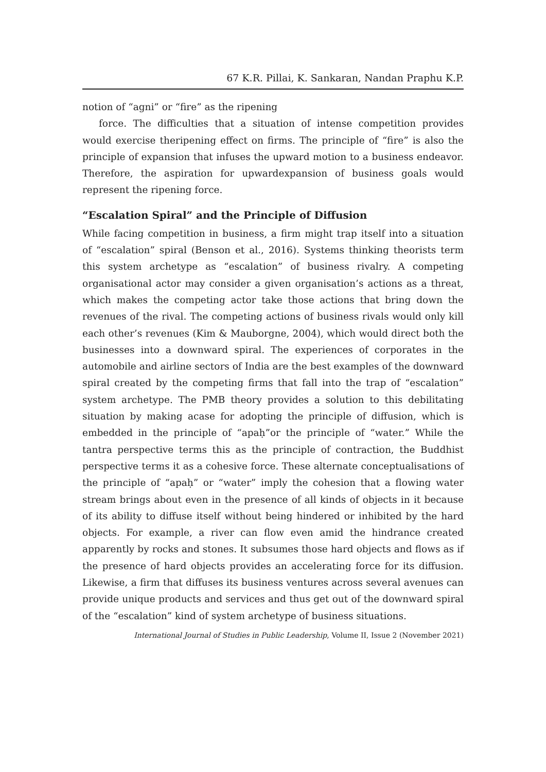67 K.R. Pillai, K. Sankaran, Nandan Praphu K.P.
notion of “agni” or “fire” as the ripening
force. The difficulties that a situation of intense competition provides would exercise theripening effect on firms. The principle of “fire” is also the principle of expansion that infuses the upward motion to a business endeavor. Therefore, the aspiration for upwardexpansion of business goals would represent the ripening force.
“Escalation Spiral” and the Principle of Diffusion
While facing competition in business, a firm might trap itself into a situation of “escalation” spiral (Benson et al., 2016). Systems thinking theorists term this system archetype as “escalation” of business rivalry. A competing organisational actor may consider a given organisation’s actions as a threat, which makes the competing actor take those actions that bring down the revenues of the rival. The competing actions of business rivals would only kill each other’s revenues (Kim & Mauborgne, 2004), which would direct both the businesses into a downward spiral. The experiences of corporates in the automobile and airline sectors of India are the best examples of the downward spiral created by the competing firms that fall into the trap of “escalation” system archetype. The PMB theory provides a solution to this debilitating situation by making acase for adopting the principle of diffusion, which is embedded in the principle of “apaḥ”or the principle of “water.” While the tantra perspective terms this as the principle of contraction, the Buddhist perspective terms it as a cohesive force. These alternate conceptualisations of the principle of “apaḥ” or “water” imply the cohesion that a flowing water stream brings about even in the presence of all kinds of objects in it because of its ability to diffuse itself without being hindered or inhibited by the hard objects. For example, a river can flow even amid the hindrance created apparently by rocks and stones. It subsumes those hard objects and flows as if the presence of hard objects provides an accelerating force for its diffusion. Likewise, a firm that diffuses its business ventures across several avenues can provide unique products and services and thus get out of the downward spiral of the “escalation” kind of system archetype of business situations.
International Journal of Studies in Public Leadership, Volume II, Issue 2 (November 2021)